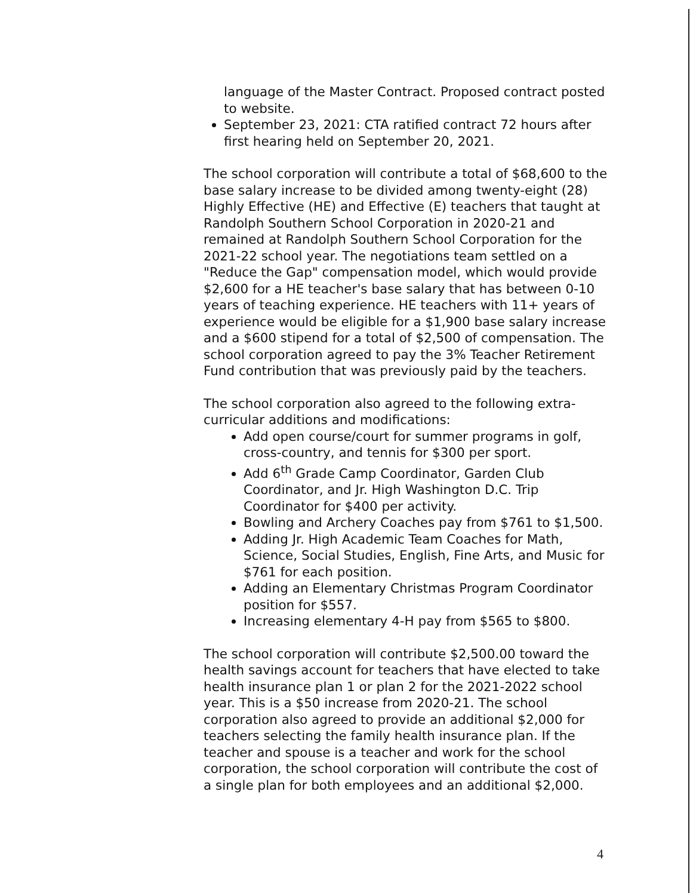language of the Master Contract. Proposed contract posted to website.
September 23, 2021: CTA ratified contract 72 hours after first hearing held on September 20, 2021.
The school corporation will contribute a total of $68,600 to the base salary increase to be divided among twenty-eight (28) Highly Effective (HE) and Effective (E) teachers that taught at Randolph Southern School Corporation in 2020-21 and remained at Randolph Southern School Corporation for the 2021-22 school year. The negotiations team settled on a "Reduce the Gap" compensation model, which would provide $2,600 for a HE teacher's base salary that has between 0-10 years of teaching experience. HE teachers with 11+ years of experience would be eligible for a $1,900 base salary increase and a $600 stipend for a total of $2,500 of compensation. The school corporation agreed to pay the 3% Teacher Retirement Fund contribution that was previously paid by the teachers.
The school corporation also agreed to the following extra-curricular additions and modifications:
Add open course/court for summer programs in golf, cross-country, and tennis for $300 per sport.
Add 6<sup>th</sup> Grade Camp Coordinator, Garden Club Coordinator, and Jr. High Washington D.C. Trip Coordinator for $400 per activity.
Bowling and Archery Coaches pay from $761 to $1,500.
Adding Jr. High Academic Team Coaches for Math, Science, Social Studies, English, Fine Arts, and Music for $761 for each position.
Adding an Elementary Christmas Program Coordinator position for $557.
Increasing elementary 4-H pay from $565 to $800.
The school corporation will contribute $2,500.00 toward the health savings account for teachers that have elected to take health insurance plan 1 or plan 2 for the 2021-2022 school year. This is a $50 increase from 2020-21. The school corporation also agreed to provide an additional $2,000 for teachers selecting the family health insurance plan. If the teacher and spouse is a teacher and work for the school corporation, the school corporation will contribute the cost of a single plan for both employees and an additional $2,000.
4